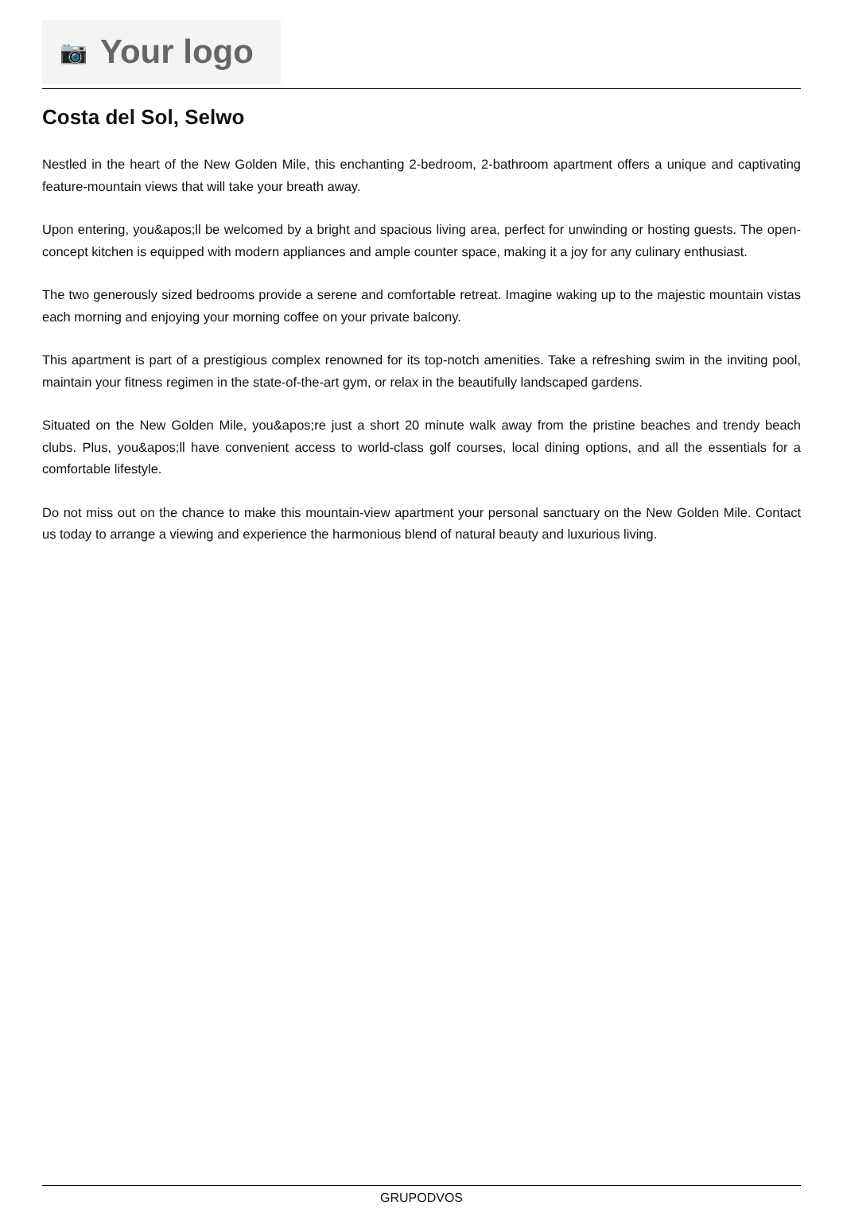📷 Your logo
Costa del Sol, Selwo
Nestled in the heart of the New Golden Mile, this enchanting 2-bedroom, 2-bathroom apartment offers a unique and captivating feature-mountain views that will take your breath away.
Upon entering, you&apos;ll be welcomed by a bright and spacious living area, perfect for unwinding or hosting guests. The open-concept kitchen is equipped with modern appliances and ample counter space, making it a joy for any culinary enthusiast.
The two generously sized bedrooms provide a serene and comfortable retreat. Imagine waking up to the majestic mountain vistas each morning and enjoying your morning coffee on your private balcony.
This apartment is part of a prestigious complex renowned for its top-notch amenities. Take a refreshing swim in the inviting pool, maintain your fitness regimen in the state-of-the-art gym, or relax in the beautifully landscaped gardens.
Situated on the New Golden Mile, you&apos;re just a short 20 minute walk away from the pristine beaches and trendy beach clubs. Plus, you&apos;ll have convenient access to world-class golf courses, local dining options, and all the essentials for a comfortable lifestyle.
Do not miss out on the chance to make this mountain-view apartment your personal sanctuary on the New Golden Mile. Contact us today to arrange a viewing and experience the harmonious blend of natural beauty and luxurious living.
GRUPODVOS